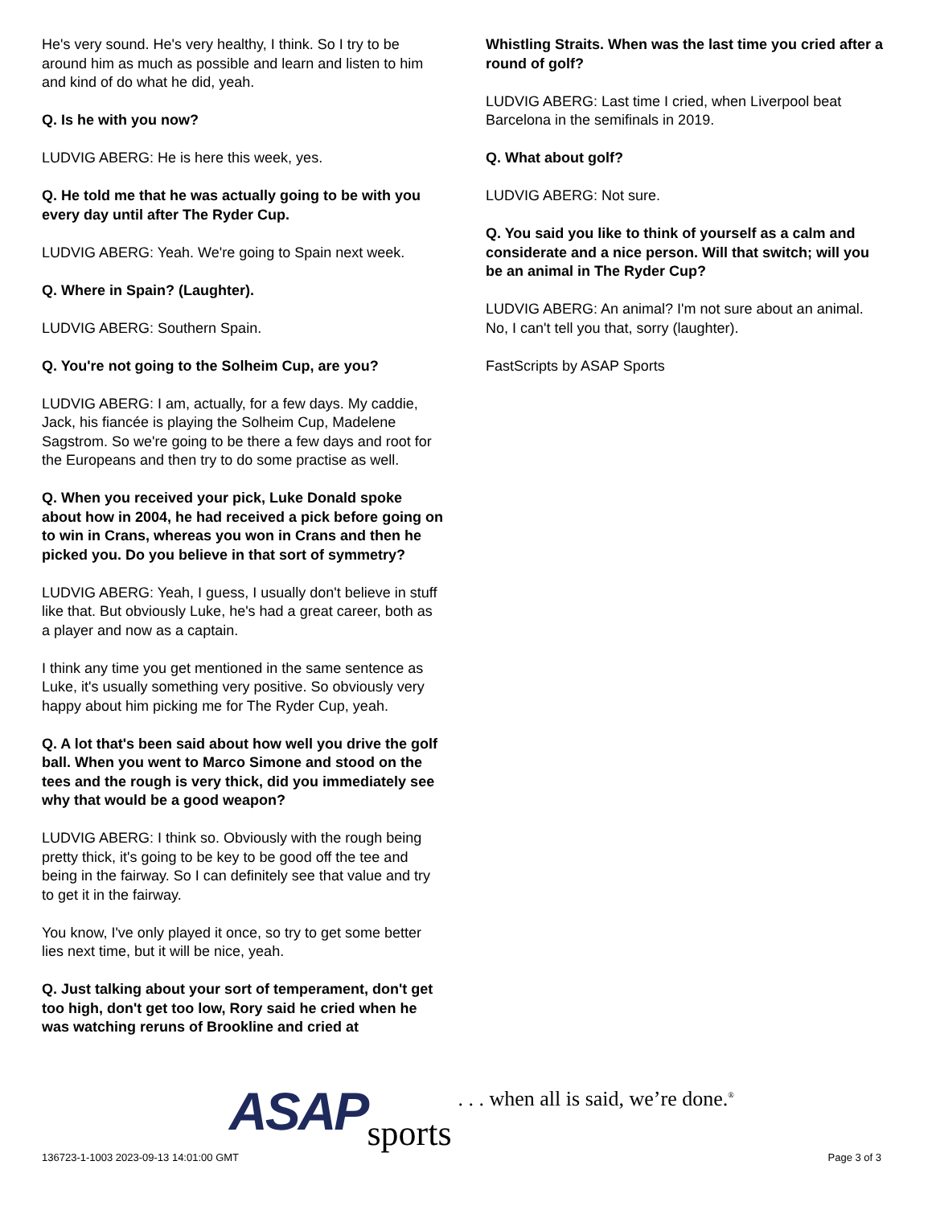He's very sound. He's very healthy, I think. So I try to be around him as much as possible and learn and listen to him and kind of do what he did, yeah.
Q. Is he with you now?
LUDVIG ABERG: He is here this week, yes.
Q. He told me that he was actually going to be with you every day until after The Ryder Cup.
LUDVIG ABERG: Yeah. We're going to Spain next week.
Q. Where in Spain? (Laughter).
LUDVIG ABERG: Southern Spain.
Q. You're not going to the Solheim Cup, are you?
LUDVIG ABERG: I am, actually, for a few days. My caddie, Jack, his fiancée is playing the Solheim Cup, Madelene Sagstrom. So we're going to be there a few days and root for the Europeans and then try to do some practise as well.
Q. When you received your pick, Luke Donald spoke about how in 2004, he had received a pick before going on to win in Crans, whereas you won in Crans and then he picked you. Do you believe in that sort of symmetry?
LUDVIG ABERG: Yeah, I guess, I usually don't believe in stuff like that. But obviously Luke, he's had a great career, both as a player and now as a captain.
I think any time you get mentioned in the same sentence as Luke, it's usually something very positive. So obviously very happy about him picking me for The Ryder Cup, yeah.
Q. A lot that's been said about how well you drive the golf ball. When you went to Marco Simone and stood on the tees and the rough is very thick, did you immediately see why that would be a good weapon?
LUDVIG ABERG: I think so. Obviously with the rough being pretty thick, it's going to be key to be good off the tee and being in the fairway. So I can definitely see that value and try to get it in the fairway.
You know, I've only played it once, so try to get some better lies next time, but it will be nice, yeah.
Q. Just talking about your sort of temperament, don't get too high, don't get too low, Rory said he cried when he was watching reruns of Brookline and cried at
Whistling Straits. When was the last time you cried after a round of golf?
LUDVIG ABERG: Last time I cried, when Liverpool beat Barcelona in the semifinals in 2019.
Q. What about golf?
LUDVIG ABERG: Not sure.
Q. You said you like to think of yourself as a calm and considerate and a nice person. Will that switch; will you be an animal in The Ryder Cup?
LUDVIG ABERG: An animal? I'm not sure about an animal. No, I can't tell you that, sorry (laughter).
FastScripts by ASAP Sports
ASAP sports. . . when all is said, we’re done.<sup>®</sup>
136723-1-1003 2023-09-13 14:01:00 GMT
Page 3 of 3